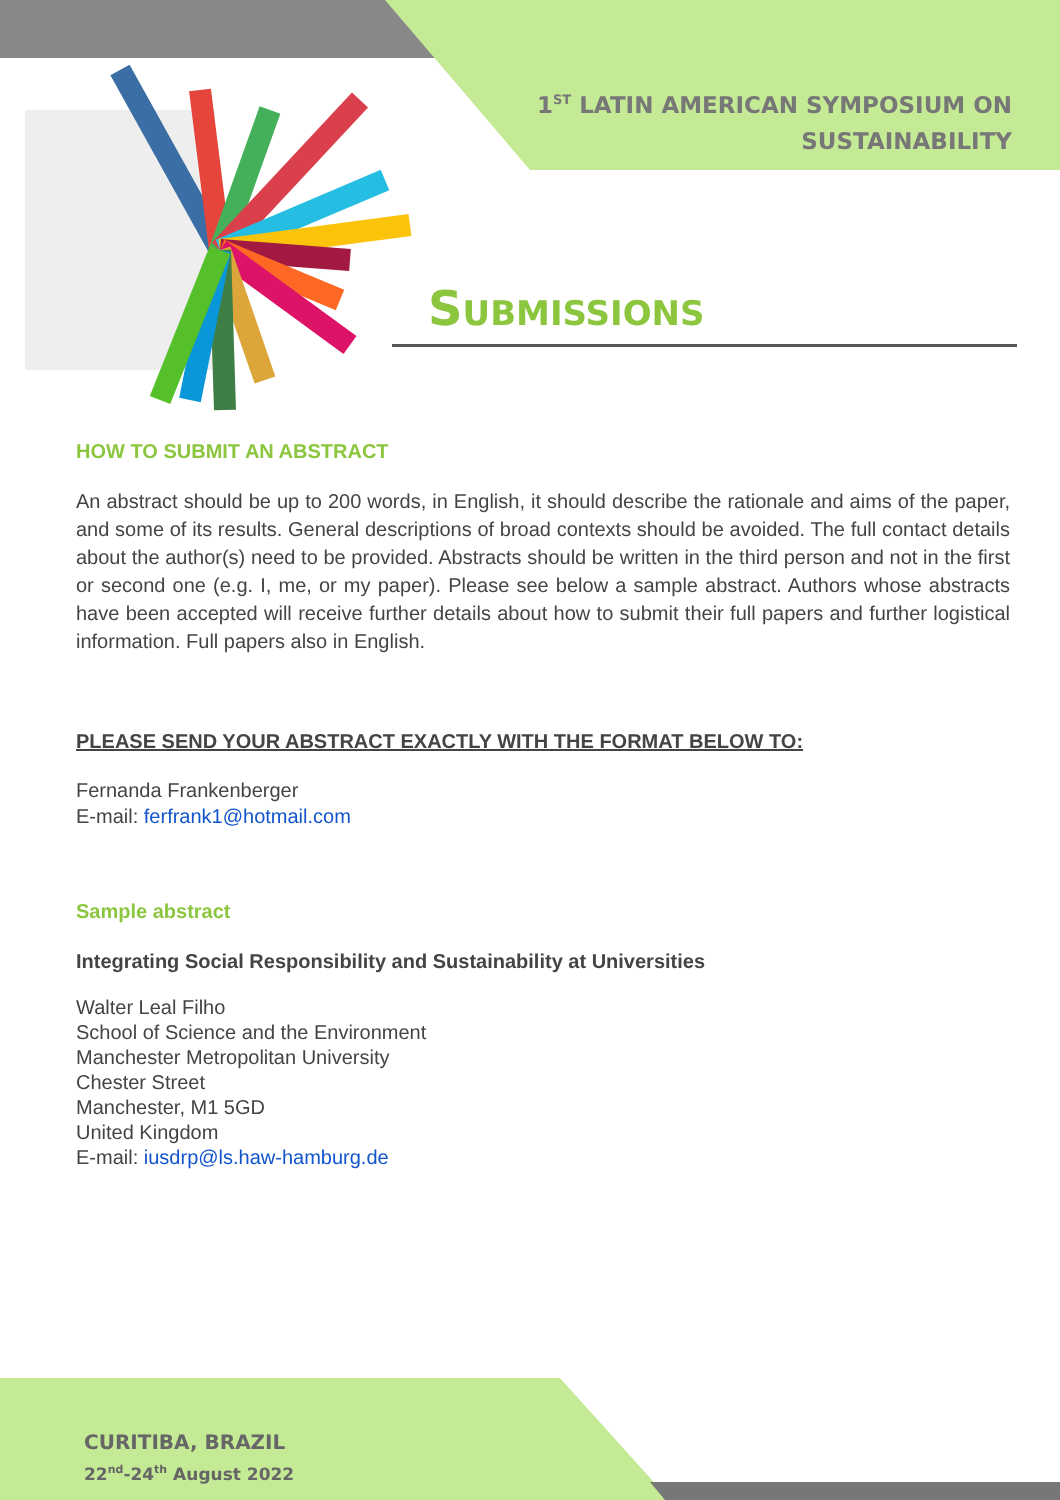1<sup>ST</sup> LATIN AMERICAN SYMPOSIUM ON
SUSTAINABILITY
SUBMISSIONS
HOW TO SUBMIT AN ABSTRACT
An abstract should be up to 200 words, in English, it should describe the rationale and aims of the paper, and some of its results. General descriptions of broad contexts should be avoided. The full contact details about the author(s) need to be provided. Abstracts should be written in the third person and not in the first or second one (e.g. I, me, or my paper). Please see below a sample abstract. Authors whose abstracts have been accepted will receive further details about how to submit their full papers and further logistical information. Full papers also in English.
PLEASE SEND YOUR ABSTRACT EXACTLY WITH THE FORMAT BELOW TO:
Fernanda Frankenberger
E-mail: ferfrank1@hotmail.com
Sample abstract
Integrating Social Responsibility and Sustainability at Universities
Walter Leal Filho
School of Science and the Environment
Manchester Metropolitan University
Chester Street
Manchester, M1 5GD
United Kingdom
E-mail: iusdrp@ls.haw-hamburg.de
CURITIBA, BRAZIL
22<sup>nd</sup>-24<sup>th</sup> August 2022